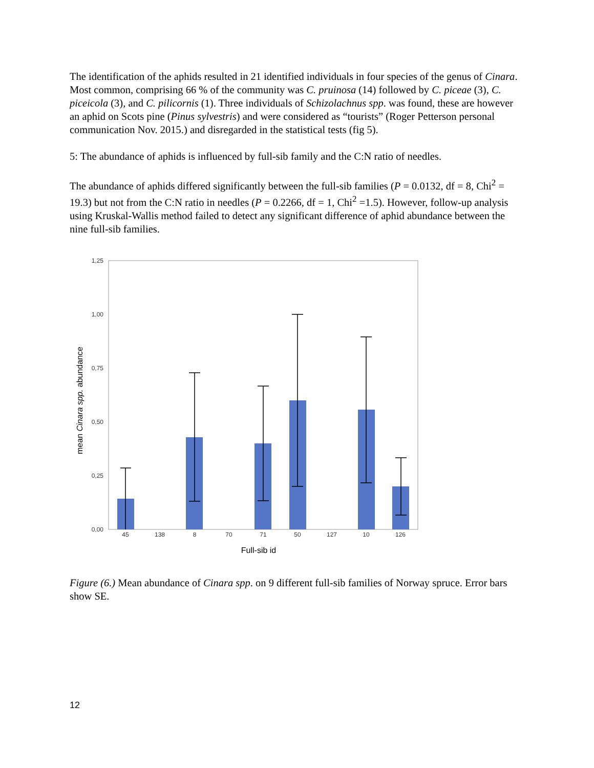The identification of the aphids resulted in 21 identified individuals in four species of the genus of Cinara. Most common, comprising 66 % of the community was C. pruinosa (14) followed by C. piceae (3), C. piceicola (3), and C. pilicornis (1). Three individuals of Schizolachnus spp. was found, these are however an aphid on Scots pine (Pinus sylvestris) and were considered as “tourists” (Roger Petterson personal communication Nov. 2015.) and disregarded in the statistical tests (fig 5).
5: The abundance of aphids is influenced by full-sib family and the C:N ratio of needles.
The abundance of aphids differed significantly between the full-sib families (P = 0.0132, df = 8, Chi<sup>2</sup> = 19.3) but not from the C:N ratio in needles (P = 0.2266, df = 1, Chi<sup>2</sup> =1.5). However, follow-up analysis using Kruskal-Wallis method failed to detect any significant difference of aphid abundance between the nine full-sib families.
1,25
1,00
0,75
0,50
0,25
0,00
45
138
8
70
71
50
127
10
126
Full-sib id
mean Cinara spp. abundance
Figure (6.) Mean abundance of Cinara spp. on 9 different full-sib families of Norway spruce. Error bars show SE.
12